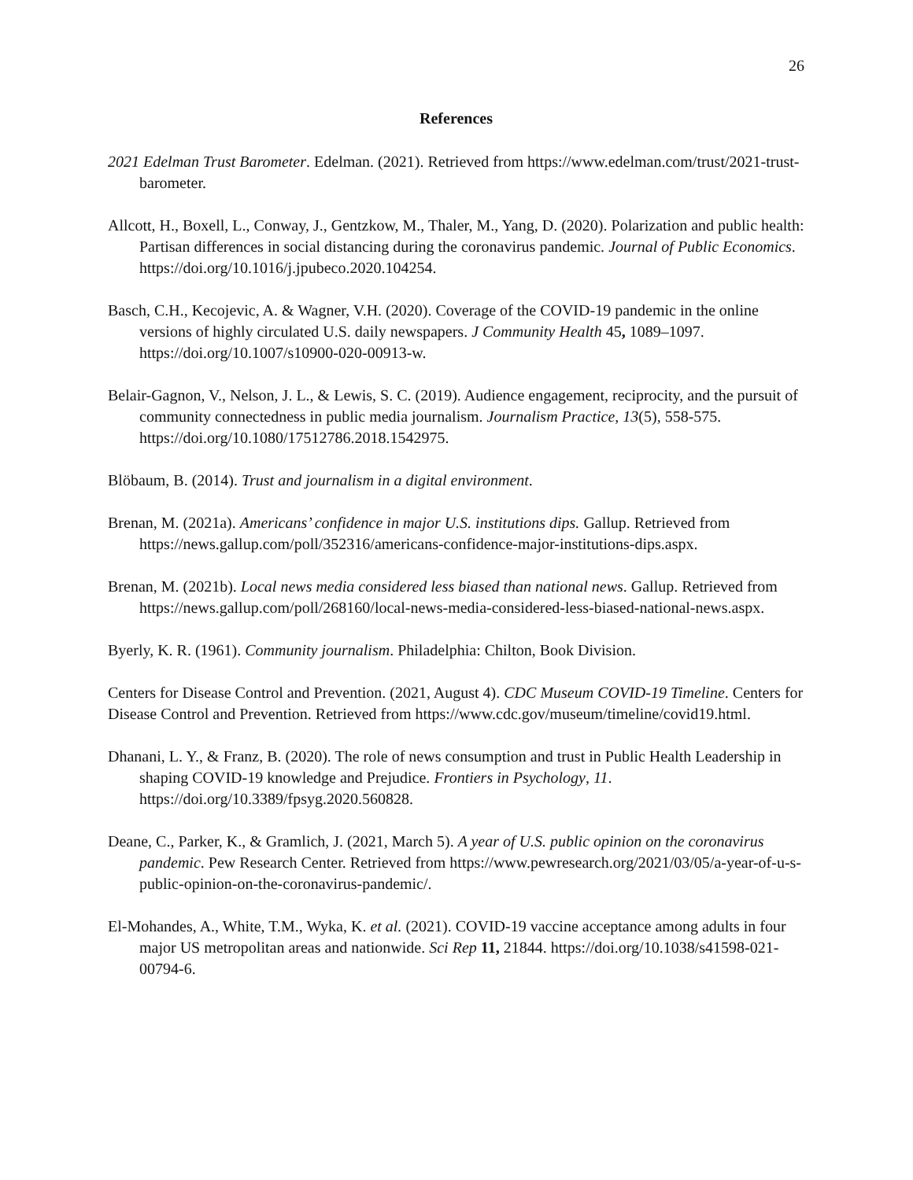26
References
2021 Edelman Trust Barometer. Edelman. (2021). Retrieved from https://www.edelman.com/trust/2021-trust-barometer.
Allcott, H., Boxell, L., Conway, J., Gentzkow, M., Thaler, M., Yang, D. (2020). Polarization and public health: Partisan differences in social distancing during the coronavirus pandemic. Journal of Public Economics. https://doi.org/10.1016/j.jpubeco.2020.104254.
Basch, C.H., Kecojevic, A. & Wagner, V.H. (2020). Coverage of the COVID-19 pandemic in the online versions of highly circulated U.S. daily newspapers. J Community Health 45, 1089–1097. https://doi.org/10.1007/s10900-020-00913-w.
Belair-Gagnon, V., Nelson, J. L., & Lewis, S. C. (2019). Audience engagement, reciprocity, and the pursuit of community connectedness in public media journalism. Journalism Practice, 13(5), 558-575. https://doi.org/10.1080/17512786.2018.1542975.
Blöbaum, B. (2014). Trust and journalism in a digital environment.
Brenan, M. (2021a). Americans’ confidence in major U.S. institutions dips. Gallup. Retrieved from https://news.gallup.com/poll/352316/americans-confidence-major-institutions-dips.aspx.
Brenan, M. (2021b). Local news media considered less biased than national news. Gallup. Retrieved from https://news.gallup.com/poll/268160/local-news-media-considered-less-biased-national-news.aspx.
Byerly, K. R. (1961). Community journalism. Philadelphia: Chilton, Book Division.
Centers for Disease Control and Prevention. (2021, August 4). CDC Museum COVID-19 Timeline. Centers for Disease Control and Prevention. Retrieved from https://www.cdc.gov/museum/timeline/covid19.html.
Dhanani, L. Y., & Franz, B. (2020). The role of news consumption and trust in Public Health Leadership in shaping COVID-19 knowledge and Prejudice. Frontiers in Psychology, 11. https://doi.org/10.3389/fpsyg.2020.560828.
Deane, C., Parker, K., & Gramlich, J. (2021, March 5). A year of U.S. public opinion on the coronavirus pandemic. Pew Research Center. Retrieved from https://www.pewresearch.org/2021/03/05/a-year-of-u-s-public-opinion-on-the-coronavirus-pandemic/.
El-Mohandes, A., White, T.M., Wyka, K. et al. (2021). COVID-19 vaccine acceptance among adults in four major US metropolitan areas and nationwide. Sci Rep 11, 21844. https://doi.org/10.1038/s41598-021-00794-6.